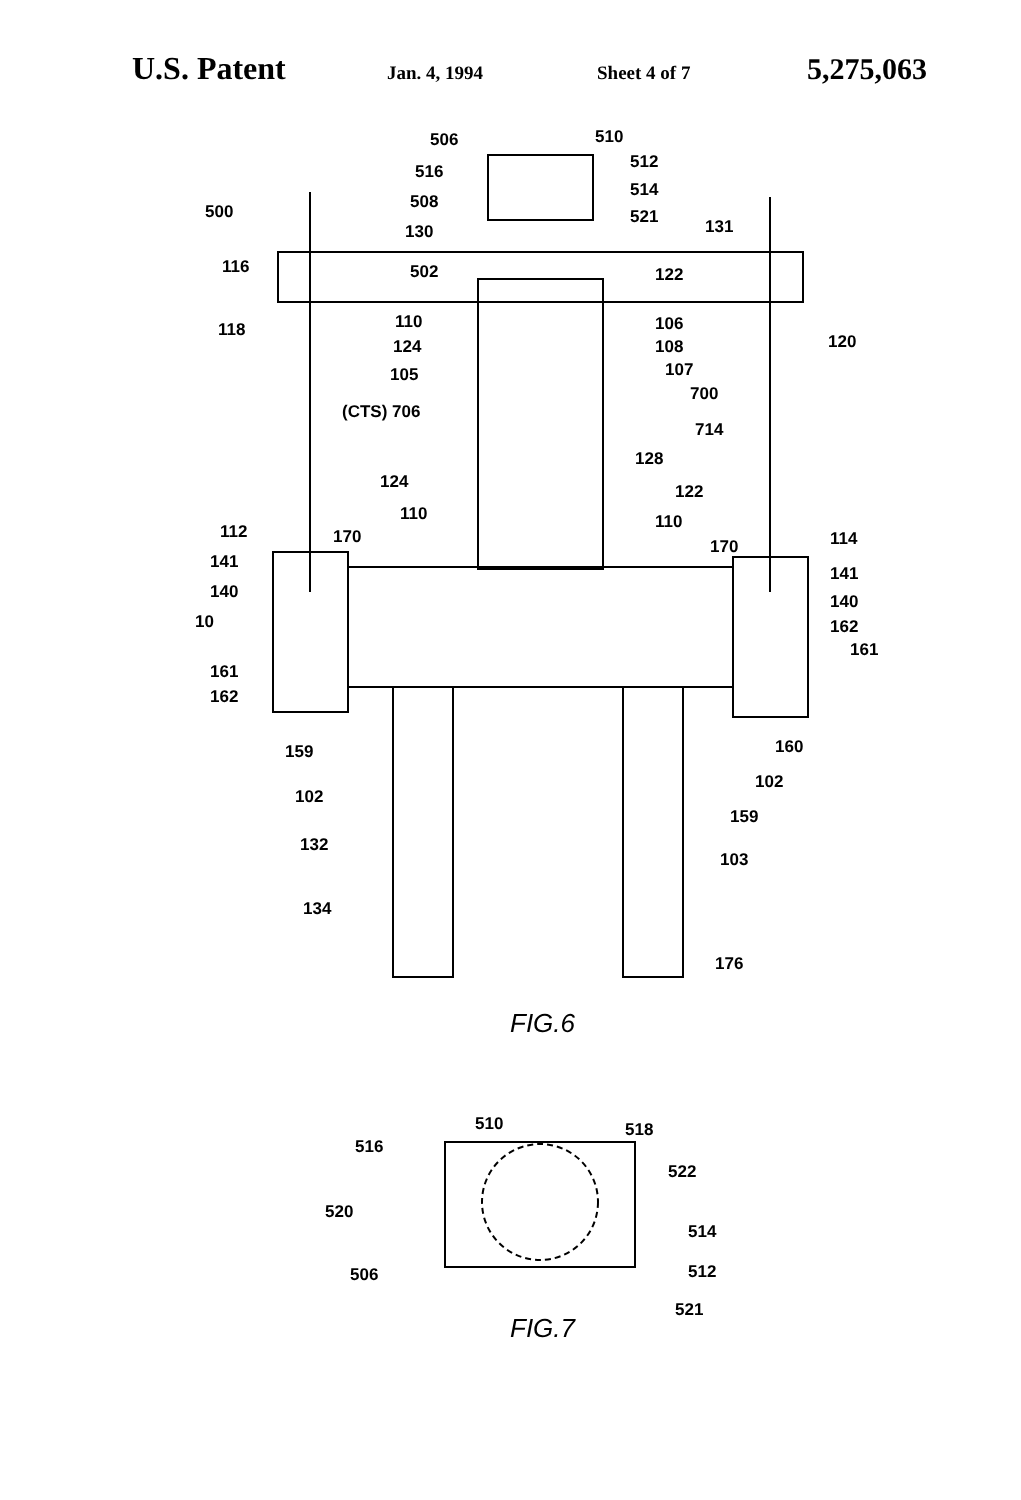U.S. Patent Jan. 4, 1994 Sheet 4 of 7 5,275,063
506
510
512
516
514
508
521
500
130
131
116
502
122
110
106
118
124
108
120
105
107
700
(CTS) 706
714
128
124
122
110
110
112
170
114
141
170
141
140
140
10
162
161
161
162
159
160
102
102
159
132
103
134
176
510
518
516
522
520
514
506
512
521
FIG.6
FIG.7